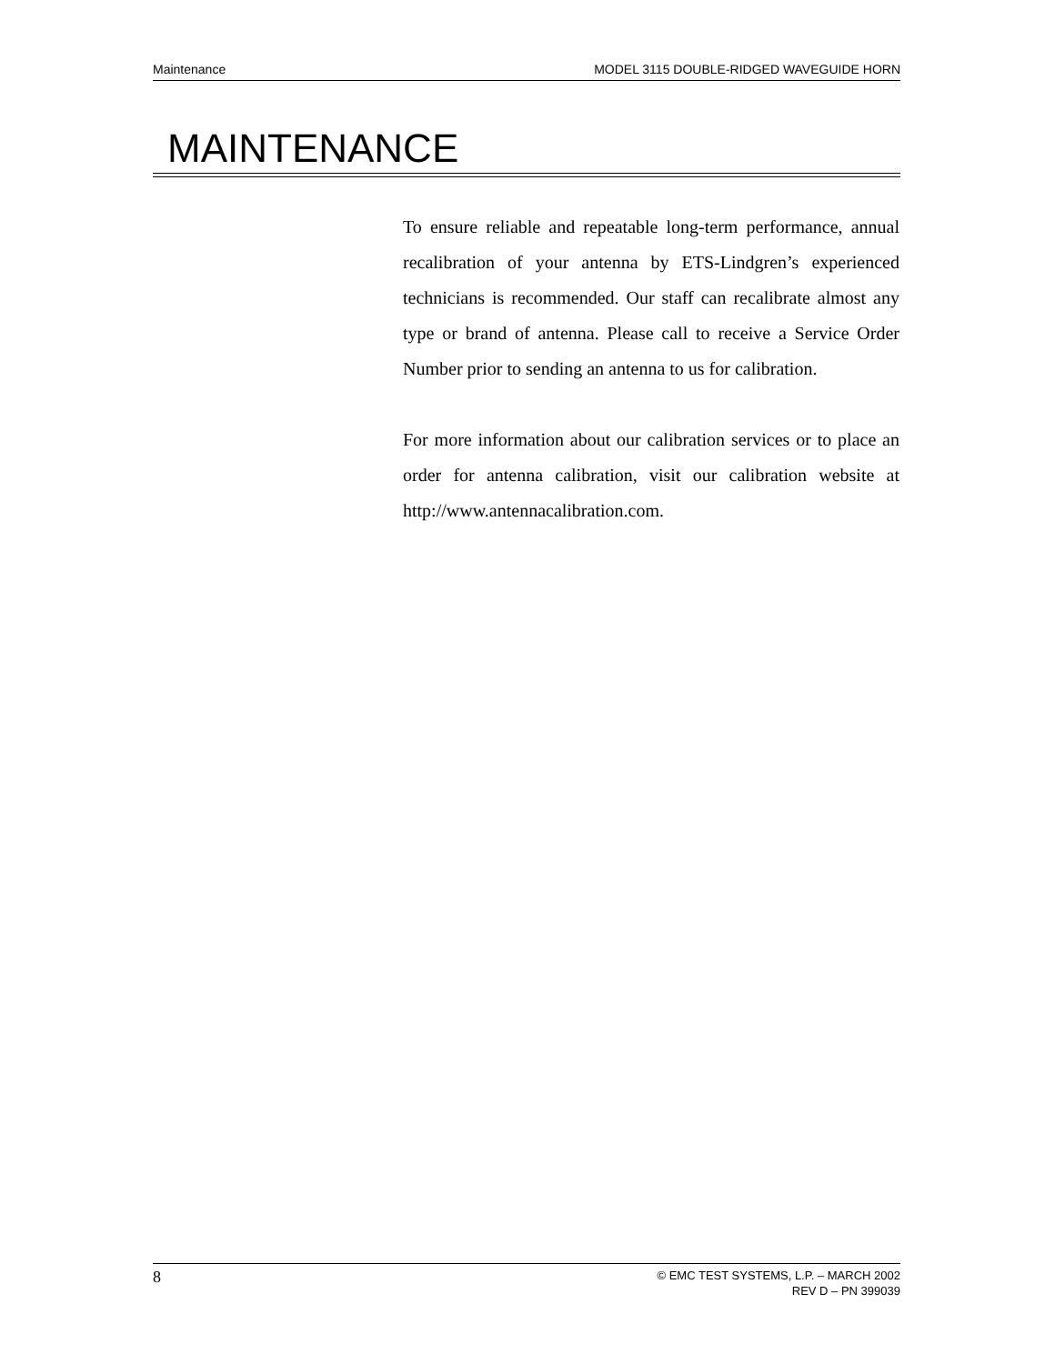Maintenance MODEL 3115 DOUBLE-RIDGED WAVEGUIDE HORN
MAINTENANCE
To ensure reliable and repeatable long-term performance, annual recalibration of your antenna by ETS-Lindgren’s experienced technicians is recommended. Our staff can recalibrate almost any type or brand of antenna. Please call to receive a Service Order Number prior to sending an antenna to us for calibration.
For more information about our calibration services or to place an order for antenna calibration, visit our calibration website at http://www.antennacalibration.com.
8
© EMC TEST SYSTEMS, L.P. – MARCH 2002
REV D – PN 399039